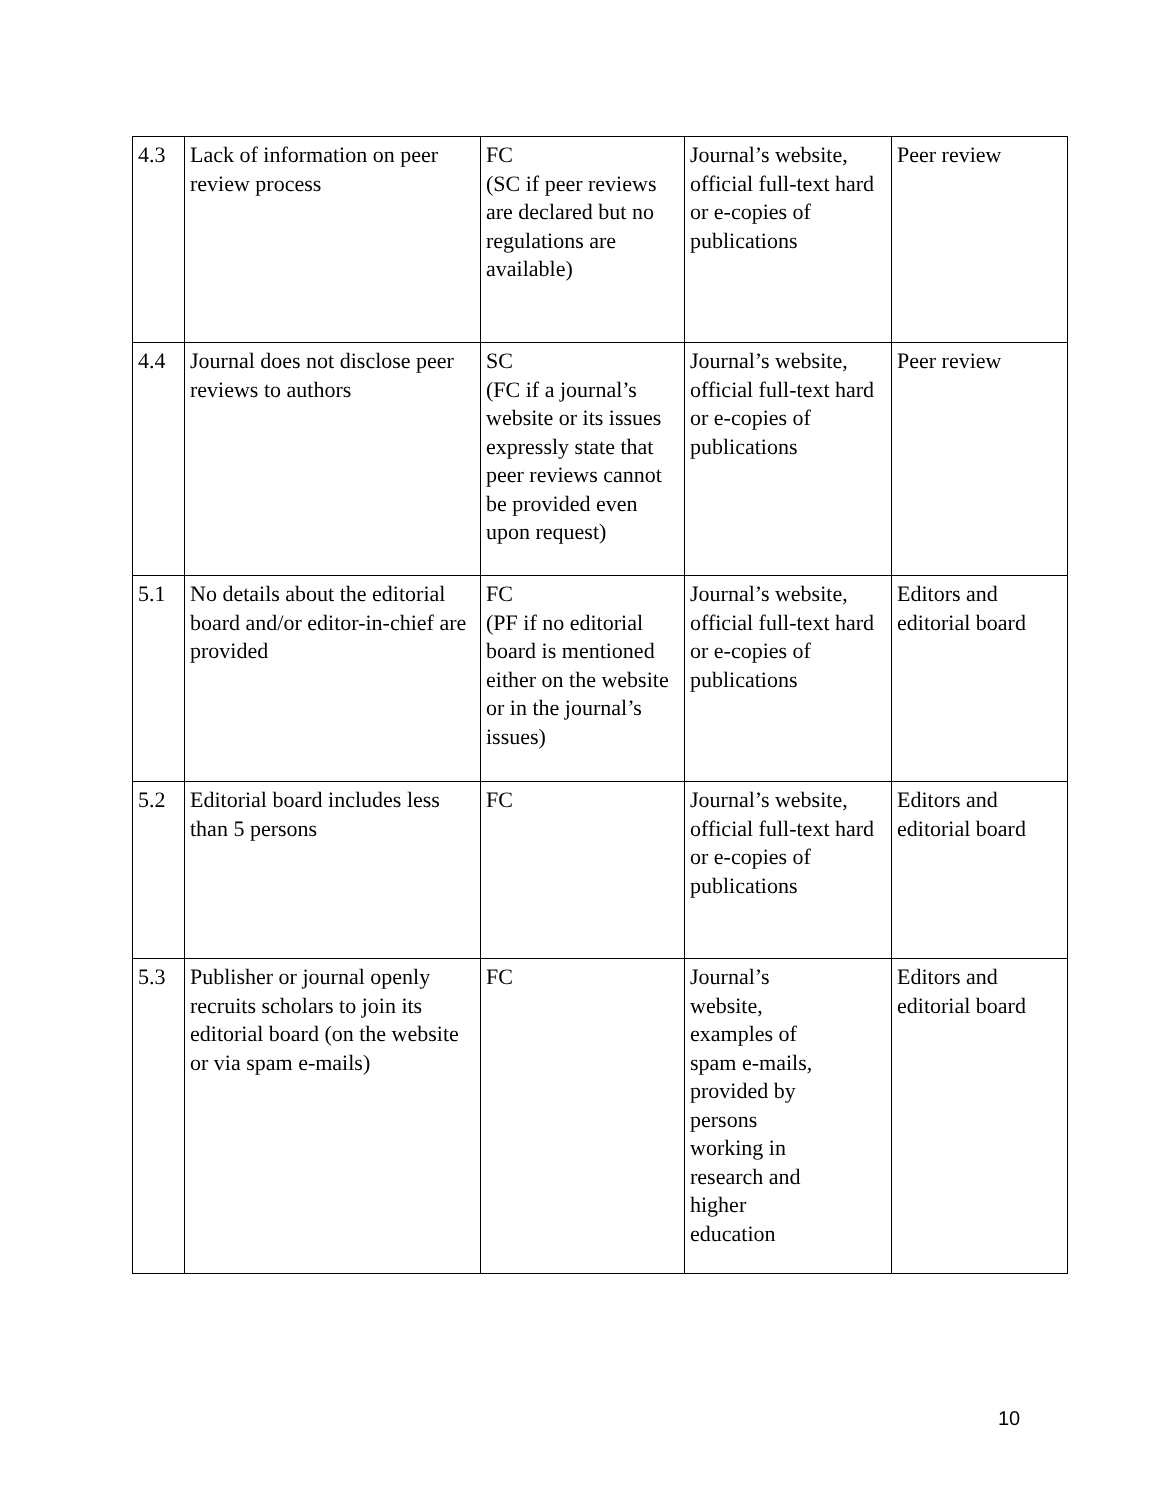| 4.3 | Lack of information on peer review process | FC (SC if peer reviews are declared but no regulations are available) | Journal’s website, official full-text hard or e-copies of publications | Peer review |
| 4.4 | Journal does not disclose peer reviews to authors | SC (FC if a journal’s website or its issues expressly state that peer reviews cannot be provided even upon request) | Journal’s website, official full-text hard or e-copies of publications | Peer review |
| 5.1 | No details about the editorial board and/or editor-in-chief are provided | FC (PF if no editorial board is mentioned either on the website or in the journal’s issues) | Journal’s website, official full-text hard or e-copies of publications | Editors and editorial board |
| 5.2 | Editorial board includes less than 5 persons | FC | Journal’s website, official full-text hard or e-copies of publications | Editors and editorial board |
| 5.3 | Publisher or journal openly recruits scholars to join its editorial board (on the website or via spam e-mails) | FC | Journal’s website, examples of spam e-mails, provided by persons working in research and higher education | Editors and editorial board |
10